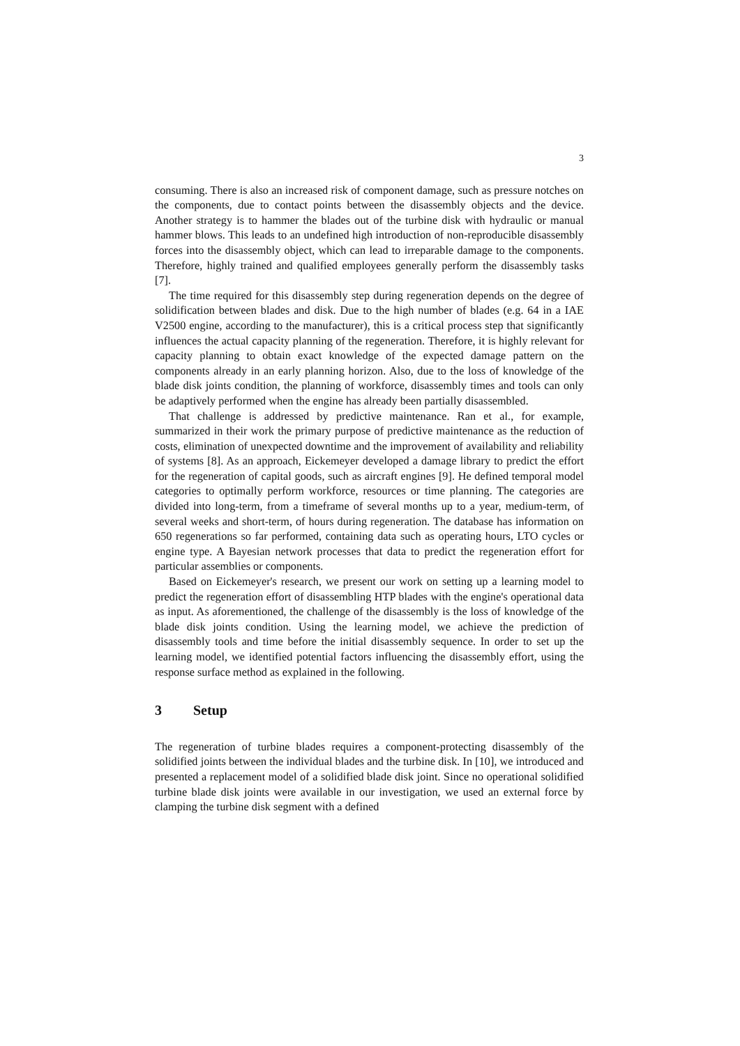3
consuming. There is also an increased risk of component damage, such as pressure notches on the components, due to contact points between the disassembly objects and the device. Another strategy is to hammer the blades out of the turbine disk with hydraulic or manual hammer blows. This leads to an undefined high introduction of non-reproducible disassembly forces into the disassembly object, which can lead to irreparable damage to the components. Therefore, highly trained and qualified employees generally perform the disassembly tasks [7].
The time required for this disassembly step during regeneration depends on the degree of solidification between blades and disk. Due to the high number of blades (e.g. 64 in a IAE V2500 engine, according to the manufacturer), this is a critical process step that significantly influences the actual capacity planning of the regeneration. Therefore, it is highly relevant for capacity planning to obtain exact knowledge of the expected damage pattern on the components already in an early planning horizon. Also, due to the loss of knowledge of the blade disk joints condition, the planning of workforce, disassembly times and tools can only be adaptively performed when the engine has already been partially disassembled.
That challenge is addressed by predictive maintenance. Ran et al., for example, summarized in their work the primary purpose of predictive maintenance as the reduction of costs, elimination of unexpected downtime and the improvement of availability and reliability of systems [8]. As an approach, Eickemeyer developed a damage library to predict the effort for the regeneration of capital goods, such as aircraft engines [9]. He defined temporal model categories to optimally perform workforce, resources or time planning. The categories are divided into long-term, from a timeframe of several months up to a year, medium-term, of several weeks and short-term, of hours during regeneration. The database has information on 650 regenerations so far performed, containing data such as operating hours, LTO cycles or engine type. A Bayesian network processes that data to predict the regeneration effort for particular assemblies or components.
Based on Eickemeyer's research, we present our work on setting up a learning model to predict the regeneration effort of disassembling HTP blades with the engine's operational data as input. As aforementioned, the challenge of the disassembly is the loss of knowledge of the blade disk joints condition. Using the learning model, we achieve the prediction of disassembly tools and time before the initial disassembly sequence. In order to set up the learning model, we identified potential factors influencing the disassembly effort, using the response surface method as explained in the following.
3 Setup
The regeneration of turbine blades requires a component-protecting disassembly of the solidified joints between the individual blades and the turbine disk. In [10], we introduced and presented a replacement model of a solidified blade disk joint. Since no operational solidified turbine blade disk joints were available in our investigation, we used an external force by clamping the turbine disk segment with a defined